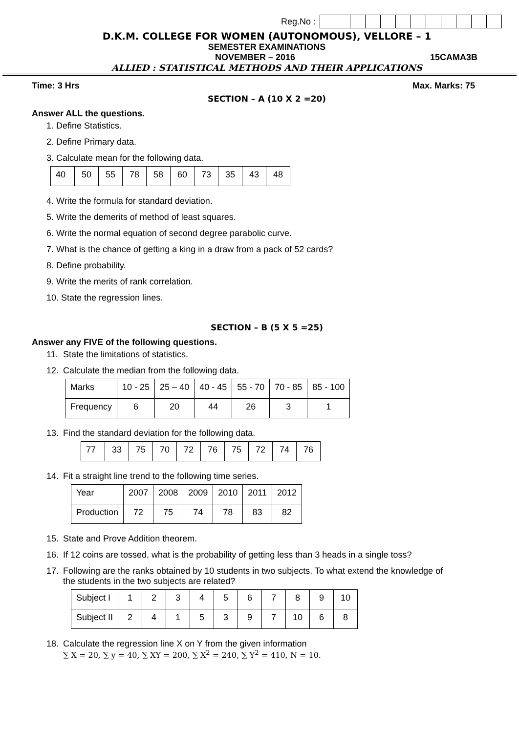Reg.No :
D.K.M. COLLEGE FOR WOMEN (AUTONOMOUS), VELLORE – 1
SEMESTER EXAMINATIONS
NOVEMBER – 2016 15CAMA3B
ALLIED : STATISTICAL METHODS AND THEIR APPLICATIONS
Time: 3 Hrs Max. Marks: 75
SECTION – A (10 X 2 =20)
Answer ALL the questions.
1. Define Statistics.
2. Define Primary data.
3. Calculate mean for the following data.
| 40 | 50 | 55 | 78 | 58 | 60 | 73 | 35 | 43 | 48 |
4. Write the formula for standard deviation.
5. Write the demerits of method of least squares.
6. Write the normal equation of second degree parabolic curve.
7. What is the chance of getting a king in a draw from a pack of 52 cards?
8. Define probability.
9. Write the merits of rank correlation.
10. State the regression lines.
SECTION – B (5 X 5 =25)
Answer any FIVE of the following questions.
11. State the limitations of statistics.
12. Calculate the median from the following data.
| Marks | 10 - 25 | 25 – 40 | 40 - 45 | 55 - 70 | 70 - 85 | 85 - 100 |
| Frequency | 6 | 20 | 44 | 26 | 3 | 1 |
13. Find the standard deviation for the following data.
| 77 | 33 | 75 | 70 | 72 | 76 | 75 | 72 | 74 | 76 |
14. Fit a straight line trend to the following time series.
| Year | 2007 | 2008 | 2009 | 2010 | 2011 | 2012 |
| Production | 72 | 75 | 74 | 78 | 83 | 82 |
15. State and Prove Addition theorem.
16. If 12 coins are tossed, what is the probability of getting less than 3 heads in a single toss?
17. Following are the ranks obtained by 10 students in two subjects. To what extend the knowledge of
the students in the two subjects are related?
| Subject I | 1 | 2 | 3 | 4 | 5 | 6 | 7 | 8 | 9 | 10 |
| Subject II | 2 | 4 | 1 | 5 | 3 | 9 | 7 | 10 | 6 | 8 |
18. Calculate the regression line X on Y from the given information
∑ X = 20, ∑ y = 40, ∑ XY = 200, ∑ X<sup>2</sup> = 240, ∑ Y<sup>2</sup> = 410, N = 10.